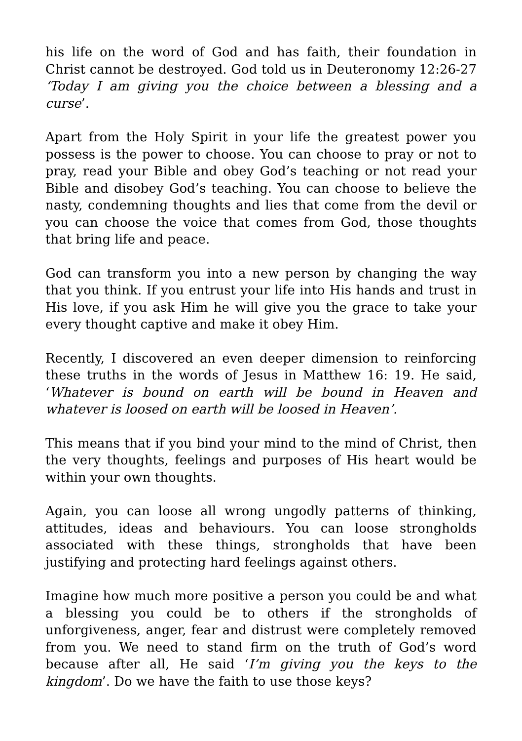his life on the word of God and has faith, their foundation in Christ cannot be destroyed. God told us in Deuteronomy 12:26-27 ‘Today I am giving you the choice between a blessing and a curse’.
Apart from the Holy Spirit in your life the greatest power you possess is the power to choose. You can choose to pray or not to pray, read your Bible and obey God’s teaching or not read your Bible and disobey God’s teaching. You can choose to believe the nasty, condemning thoughts and lies that come from the devil or you can choose the voice that comes from God, those thoughts that bring life and peace.
God can transform you into a new person by changing the way that you think. If you entrust your life into His hands and trust in His love, if you ask Him he will give you the grace to take your every thought captive and make it obey Him.
Recently, I discovered an even deeper dimension to reinforcing these truths in the words of Jesus in Matthew 16: 19. He said, ‘Whatever is bound on earth will be bound in Heaven and whatever is loosed on earth will be loosed in Heaven’.
This means that if you bind your mind to the mind of Christ, then the very thoughts, feelings and purposes of His heart would be within your own thoughts.
Again, you can loose all wrong ungodly patterns of thinking, attitudes, ideas and behaviours. You can loose strongholds associated with these things, strongholds that have been justifying and protecting hard feelings against others.
Imagine how much more positive a person you could be and what a blessing you could be to others if the strongholds of unforgiveness, anger, fear and distrust were completely removed from you. We need to stand firm on the truth of God’s word because after all, He said ‘I’m giving you the keys to the kingdom’. Do we have the faith to use those keys?